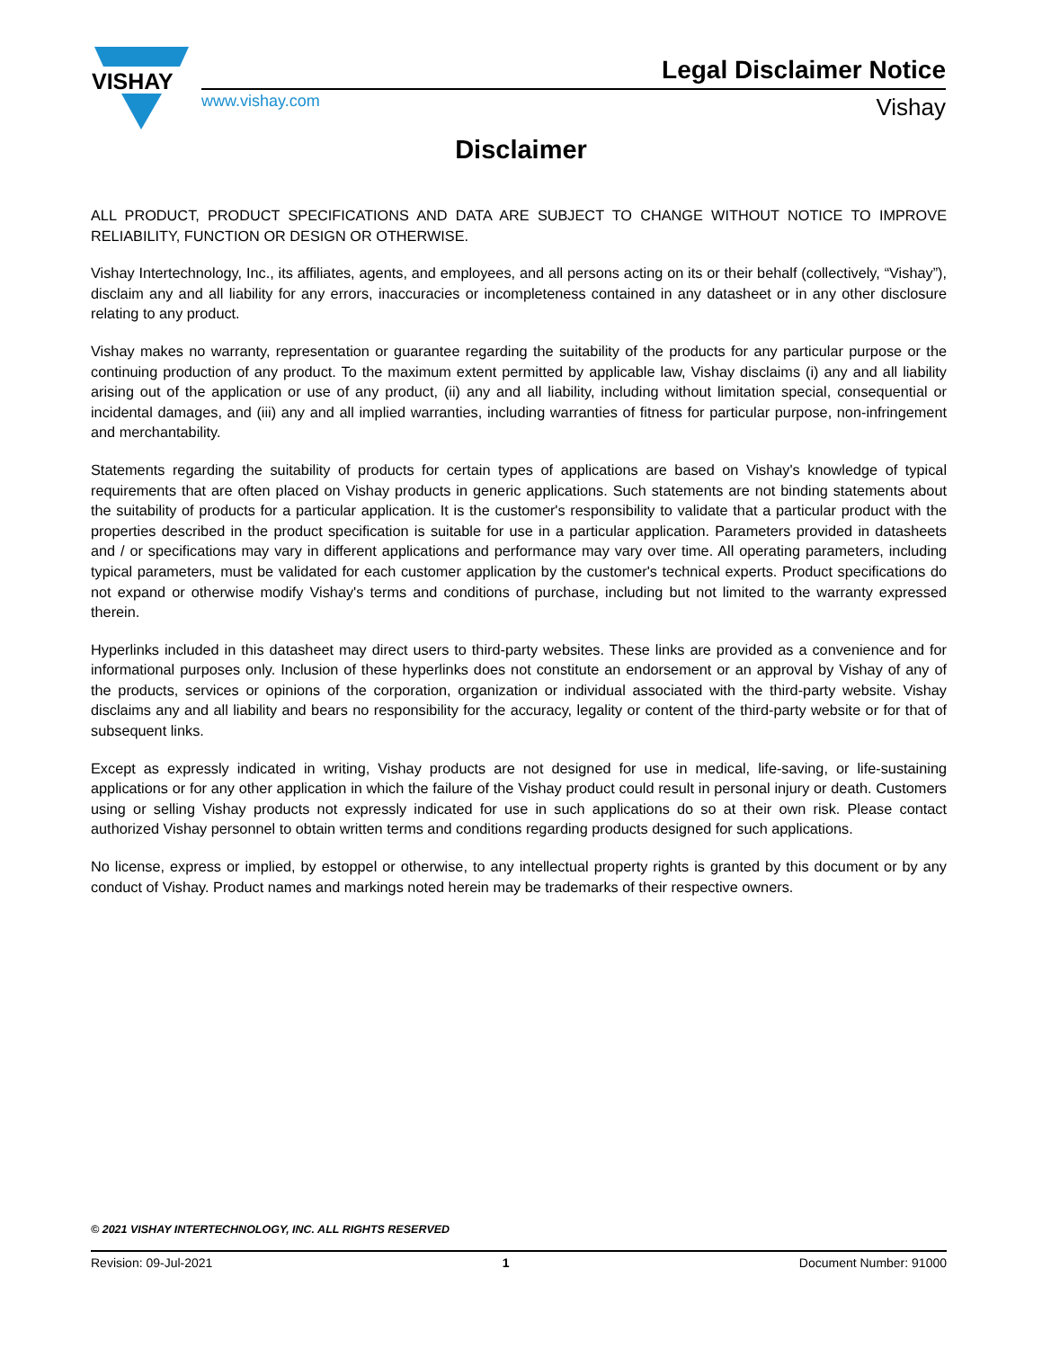VISHAY
www.vishay.com
Legal Disclaimer Notice
Vishay
Disclaimer
ALL PRODUCT, PRODUCT SPECIFICATIONS AND DATA ARE SUBJECT TO CHANGE WITHOUT NOTICE TO IMPROVE RELIABILITY, FUNCTION OR DESIGN OR OTHERWISE.
Vishay Intertechnology, Inc., its affiliates, agents, and employees, and all persons acting on its or their behalf (collectively, “Vishay”), disclaim any and all liability for any errors, inaccuracies or incompleteness contained in any datasheet or in any other disclosure relating to any product.
Vishay makes no warranty, representation or guarantee regarding the suitability of the products for any particular purpose or the continuing production of any product. To the maximum extent permitted by applicable law, Vishay disclaims (i) any and all liability arising out of the application or use of any product, (ii) any and all liability, including without limitation special, consequential or incidental damages, and (iii) any and all implied warranties, including warranties of fitness for particular purpose, non-infringement and merchantability.
Statements regarding the suitability of products for certain types of applications are based on Vishay's knowledge of typical requirements that are often placed on Vishay products in generic applications. Such statements are not binding statements about the suitability of products for a particular application. It is the customer's responsibility to validate that a particular product with the properties described in the product specification is suitable for use in a particular application. Parameters provided in datasheets and / or specifications may vary in different applications and performance may vary over time. All operating parameters, including typical parameters, must be validated for each customer application by the customer's technical experts. Product specifications do not expand or otherwise modify Vishay's terms and conditions of purchase, including but not limited to the warranty expressed therein.
Hyperlinks included in this datasheet may direct users to third-party websites. These links are provided as a convenience and for informational purposes only. Inclusion of these hyperlinks does not constitute an endorsement or an approval by Vishay of any of the products, services or opinions of the corporation, organization or individual associated with the third-party website. Vishay disclaims any and all liability and bears no responsibility for the accuracy, legality or content of the third-party website or for that of subsequent links.
Except as expressly indicated in writing, Vishay products are not designed for use in medical, life-saving, or life-sustaining applications or for any other application in which the failure of the Vishay product could result in personal injury or death. Customers using or selling Vishay products not expressly indicated for use in such applications do so at their own risk. Please contact authorized Vishay personnel to obtain written terms and conditions regarding products designed for such applications.
No license, express or implied, by estoppel or otherwise, to any intellectual property rights is granted by this document or by any conduct of Vishay. Product names and markings noted herein may be trademarks of their respective owners.
© 2021 VISHAY INTERTECHNOLOGY, INC. ALL RIGHTS RESERVED
Revision: 09-Jul-2021 1 Document Number: 91000